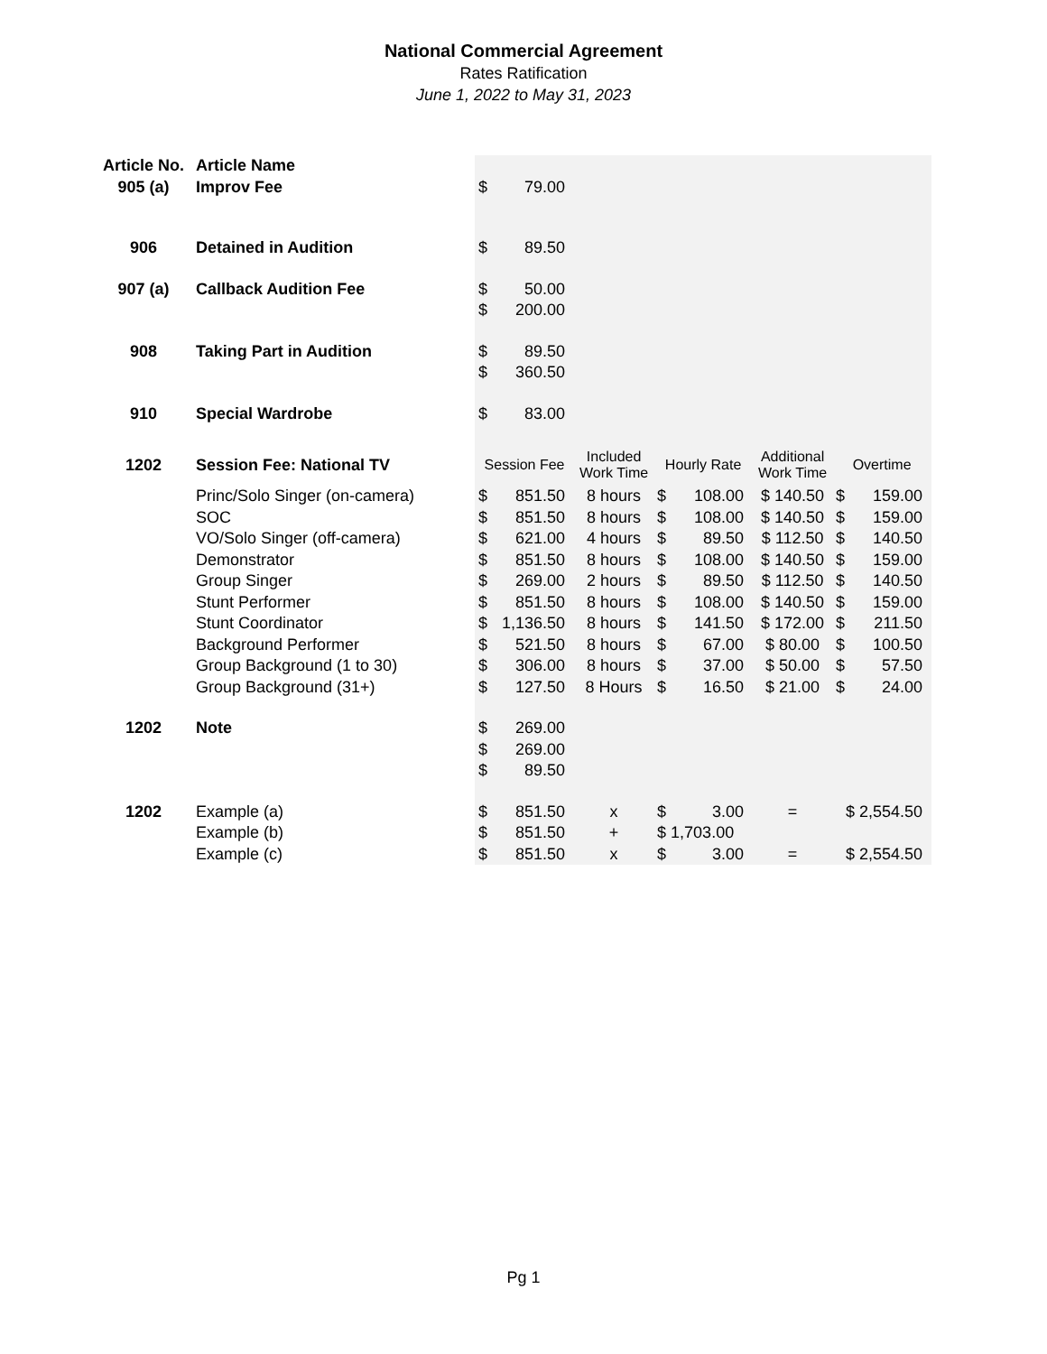National Commercial Agreement
Rates Ratification
June 1, 2022 to May 31, 2023
| Article No. | Article Name | | | | | | | | |
| 905 (a) | Improv Fee | $ | 79.00 | | | | | | |
| 906 | Detained in Audition | $ | 89.50 | | | | | | |
| 907 (a) | Callback Audition Fee | $ | 50.00 | | | | | | |
| | | $ | 200.00 | | | | | | |
| 908 | Taking Part in Audition | $ | 89.50 | | | | | | |
| | | $ | 360.50 | | | | | | |
| 910 | Special Wardrobe | $ | 83.00 | | | | | | |
| 1202 | Session Fee: National TV | Session Fee | | Included Work Time | Hourly Rate | | Additional Work Time | Overtime | |
| | Princ/Solo Singer (on-camera) | $ | 851.50 | 8 hours | $ | 108.00 | $ 140.50 | $ | 159.00 |
| | SOC | $ | 851.50 | 8 hours | $ | 108.00 | $ 140.50 | $ | 159.00 |
| | VO/Solo Singer (off-camera) | $ | 621.00 | 4 hours | $ | 89.50 | $ 112.50 | $ | 140.50 |
| | Demonstrator | $ | 851.50 | 8 hours | $ | 108.00 | $ 140.50 | $ | 159.00 |
| | Group Singer | $ | 269.00 | 2 hours | $ | 89.50 | $ 112.50 | $ | 140.50 |
| | Stunt Performer | $ | 851.50 | 8 hours | $ | 108.00 | $ 140.50 | $ | 159.00 |
| | Stunt Coordinator | $ | 1,136.50 | 8 hours | $ | 141.50 | $ 172.00 | $ | 211.50 |
| | Background Performer | $ | 521.50 | 8 hours | $ | 67.00 | $ 80.00 | $ | 100.50 |
| | Group Background (1 to 30) | $ | 306.00 | 8 hours | $ | 37.00 | $ 50.00 | $ | 57.50 |
| | Group Background (31+) | $ | 127.50 | 8 Hours | $ | 16.50 | $ 21.00 | $ | 24.00 |
| 1202 | Note | $ | 269.00 | | | | | | |
| | | $ | 269.00 | | | | | | |
| | | $ | 89.50 | | | | | | |
| 1202 | Example (a) | $ | 851.50 | x | $ | 3.00 | = | $ 2,554.50 | |
| | Example (b) | $ | 851.50 | + | $ 1,703.00 | | | | |
| | Example (c) | $ | 851.50 | x | $ | 3.00 | = | $ 2,554.50 | |
Pg 1